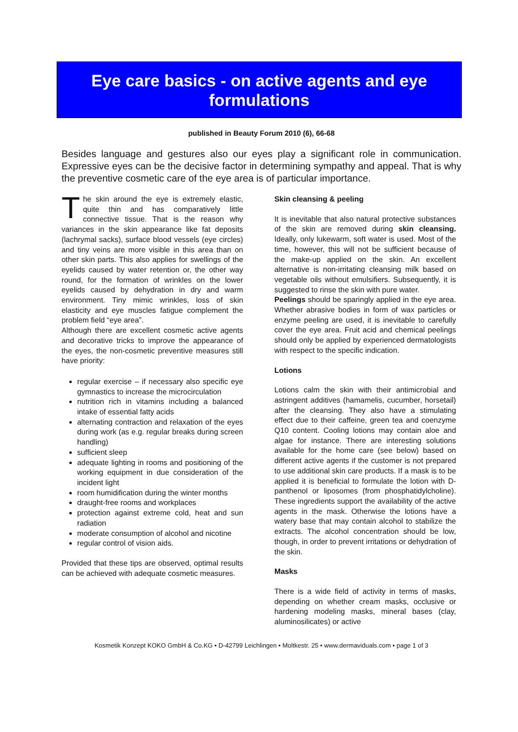Eye care basics - on active agents and eye formulations
published in Beauty Forum 2010 (6), 66-68
Besides language and gestures also our eyes play a significant role in communication. Expressive eyes can be the decisive factor in determining sympathy and appeal. That is why the preventive cosmetic care of the eye area is of particular importance.
The skin around the eye is extremely elastic, quite thin and has comparatively little connective tissue. That is the reason why variances in the skin appearance like fat deposits (lachrymal sacks), surface blood vessels (eye circles) and tiny veins are more visible in this area than on other skin parts. This also applies for swellings of the eyelids caused by water retention or, the other way round, for the formation of wrinkles on the lower eyelids caused by dehydration in dry and warm environment. Tiny mimic wrinkles, loss of skin elasticity and eye muscles fatigue complement the problem field “eye area”.
Although there are excellent cosmetic active agents and decorative tricks to improve the appearance of the eyes, the non-cosmetic preventive measures still have priority:
regular exercise – if necessary also specific eye gymnastics to increase the microcirculation
nutrition rich in vitamins including a balanced intake of essential fatty acids
alternating contraction and relaxation of the eyes during work (as e.g. regular breaks during screen handling)
sufficient sleep
adequate lighting in rooms and positioning of the working equipment in due consideration of the incident light
room humidification during the winter months
draught-free rooms and workplaces
protection against extreme cold, heat and sun radiation
moderate consumption of alcohol and nicotine
regular control of vision aids.
Provided that these tips are observed, optimal results can be achieved with adequate cosmetic measures.
Skin cleansing & peeling
It is inevitable that also natural protective substances of the skin are removed during skin cleansing. Ideally, only lukewarm, soft water is used. Most of the time, however, this will not be sufficient because of the make-up applied on the skin. An excellent alternative is non-irritating cleansing milk based on vegetable oils without emulsifiers. Subsequently, it is suggested to rinse the skin with pure water.
Peelings should be sparingly applied in the eye area. Whether abrasive bodies in form of wax particles or enzyme peeling are used, it is inevitable to carefully cover the eye area. Fruit acid and chemical peelings should only be applied by experienced dermatologists with respect to the specific indication.
Lotions
Lotions calm the skin with their antimicrobial and astringent additives (hamamelis, cucumber, horsetail) after the cleansing. They also have a stimulating effect due to their caffeine, green tea and coenzyme Q10 content. Cooling lotions may contain aloe and algae for instance. There are interesting solutions available for the home care (see below) based on different active agents if the customer is not prepared to use additional skin care products. If a mask is to be applied it is beneficial to formulate the lotion with D-panthenol or liposomes (from phosphatidylcholine). These ingredients support the availability of the active agents in the mask. Otherwise the lotions have a watery base that may contain alcohol to stabilize the extracts. The alcohol concentration should be low, though, in order to prevent irritations or dehydration of the skin.
Masks
There is a wide field of activity in terms of masks, depending on whether cream masks, occlusive or hardening modeling masks, mineral bases (clay, aluminosilicates) or active
Kosmetik Konzept KOKO GmbH & Co.KG • D-42799 Leichlingen • Moltkestr. 25 • www.dermaviduals.com • page 1 of 3